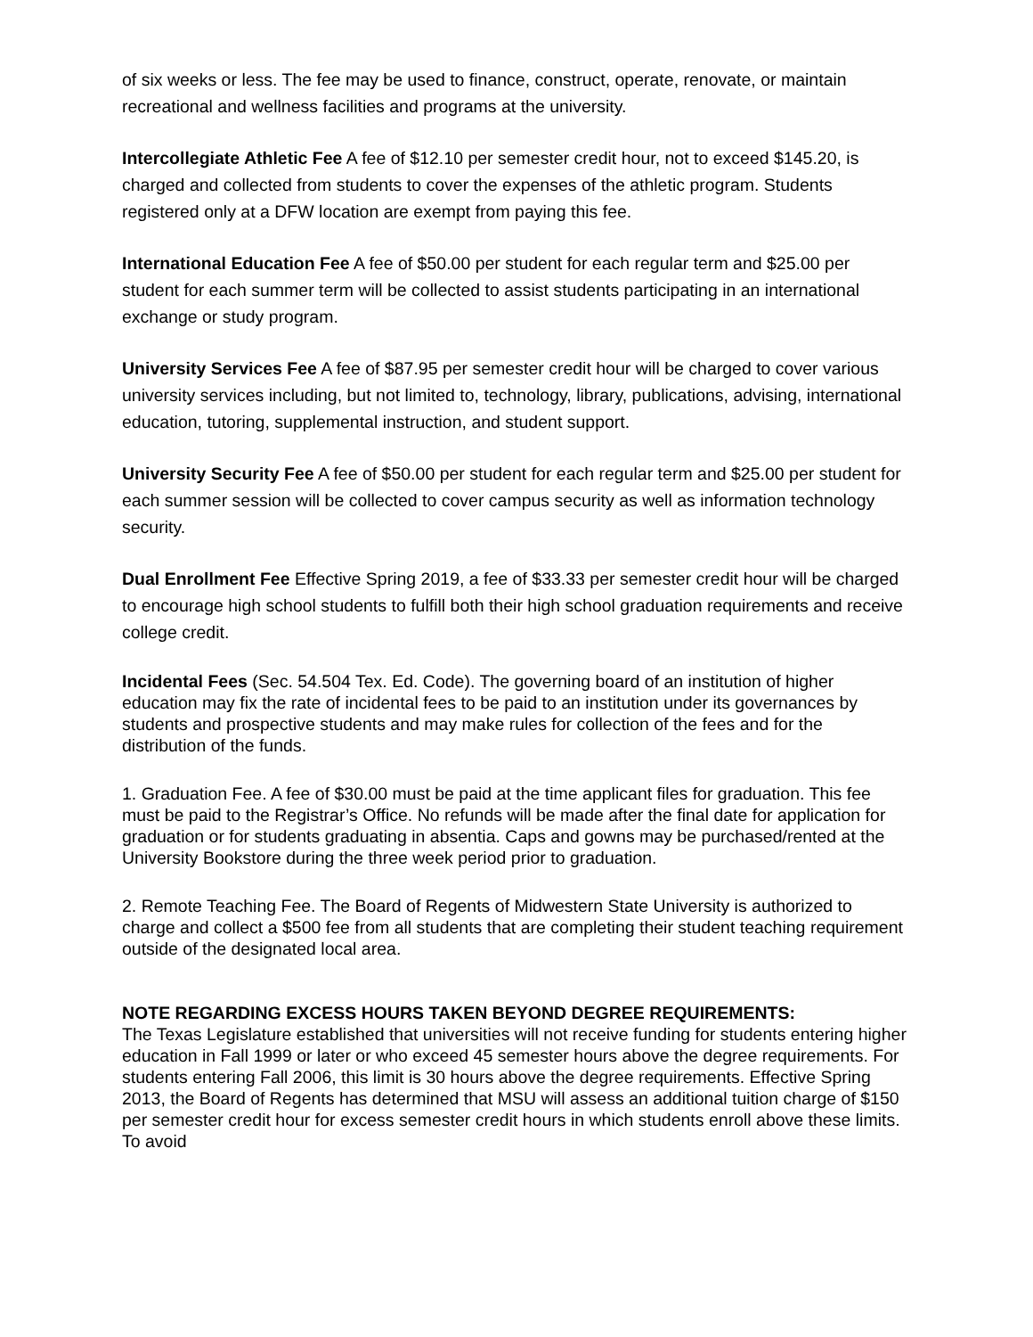of six weeks or less. The fee may be used to finance, construct, operate, renovate, or maintain recreational and wellness facilities and programs at the university.
Intercollegiate Athletic Fee A fee of $12.10 per semester credit hour, not to exceed $145.20, is charged and collected from students to cover the expenses of the athletic program. Students registered only at a DFW location are exempt from paying this fee.
International Education Fee A fee of $50.00 per student for each regular term and $25.00 per student for each summer term will be collected to assist students participating in an international exchange or study program.
University Services Fee A fee of $87.95 per semester credit hour will be charged to cover various university services including, but not limited to, technology, library, publications, advising, international education, tutoring, supplemental instruction, and student support.
University Security Fee A fee of $50.00 per student for each regular term and $25.00 per student for each summer session will be collected to cover campus security as well as information technology security.
Dual Enrollment Fee Effective Spring 2019, a fee of $33.33 per semester credit hour will be charged to encourage high school students to fulfill both their high school graduation requirements and receive college credit.
Incidental Fees (Sec. 54.504 Tex. Ed. Code). The governing board of an institution of higher education may fix the rate of incidental fees to be paid to an institution under its governances by students and prospective students and may make rules for collection of the fees and for the distribution of the funds.
1. Graduation Fee. A fee of $30.00 must be paid at the time applicant files for graduation. This fee must be paid to the Registrar’s Office. No refunds will be made after the final date for application for graduation or for students graduating in absentia. Caps and gowns may be purchased/rented at the University Bookstore during the three week period prior to graduation.
2. Remote Teaching Fee. The Board of Regents of Midwestern State University is authorized to charge and collect a $500 fee from all students that are completing their student teaching requirement outside of the designated local area.
NOTE REGARDING EXCESS HOURS TAKEN BEYOND DEGREE REQUIREMENTS:
The Texas Legislature established that universities will not receive funding for students entering higher education in Fall 1999 or later or who exceed 45 semester hours above the degree requirements. For students entering Fall 2006, this limit is 30 hours above the degree requirements. Effective Spring 2013, the Board of Regents has determined that MSU will assess an additional tuition charge of $150 per semester credit hour for excess semester credit hours in which students enroll above these limits. To avoid